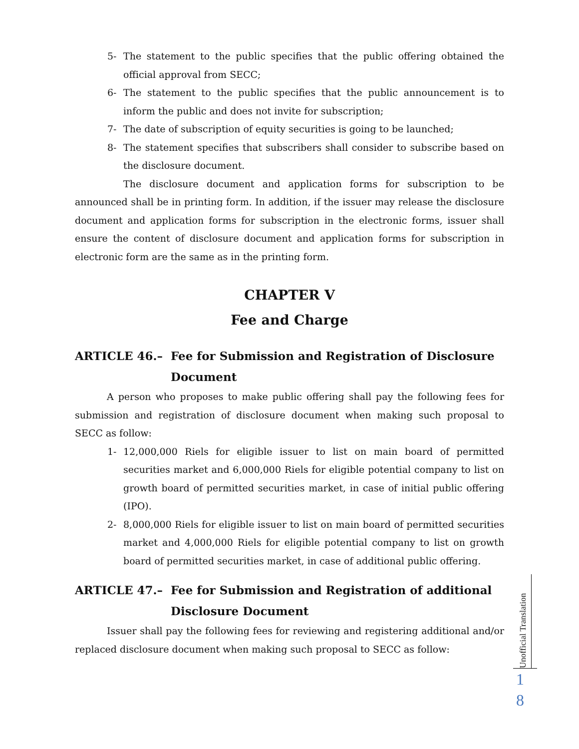5- The statement to the public specifies that the public offering obtained the official approval from SECC;
6- The statement to the public specifies that the public announcement is to inform the public and does not invite for subscription;
7- The date of subscription of equity securities is going to be launched;
8- The statement specifies that subscribers shall consider to subscribe based on the disclosure document.
The disclosure document and application forms for subscription to be announced shall be in printing form. In addition, if the issuer may release the disclosure document and application forms for subscription in the electronic forms, issuer shall ensure the content of disclosure document and application forms for subscription in electronic form are the same as in the printing form.
CHAPTER V
Fee and Charge
ARTICLE 46.– Fee for Submission and Registration of Disclosure Document
A person who proposes to make public offering shall pay the following fees for submission and registration of disclosure document when making such proposal to SECC as follow:
1- 12,000,000 Riels for eligible issuer to list on main board of permitted securities market and 6,000,000 Riels for eligible potential company to list on growth board of permitted securities market, in case of initial public offering (IPO).
2- 8,000,000 Riels for eligible issuer to list on main board of permitted securities market and 4,000,000 Riels for eligible potential company to list on growth board of permitted securities market, in case of additional public offering.
ARTICLE 47.– Fee for Submission and Registration of additional Disclosure Document
Issuer shall pay the following fees for reviewing and registering additional and/or replaced disclosure document when making such proposal to SECC as follow:
Unofficial Translation
1
8